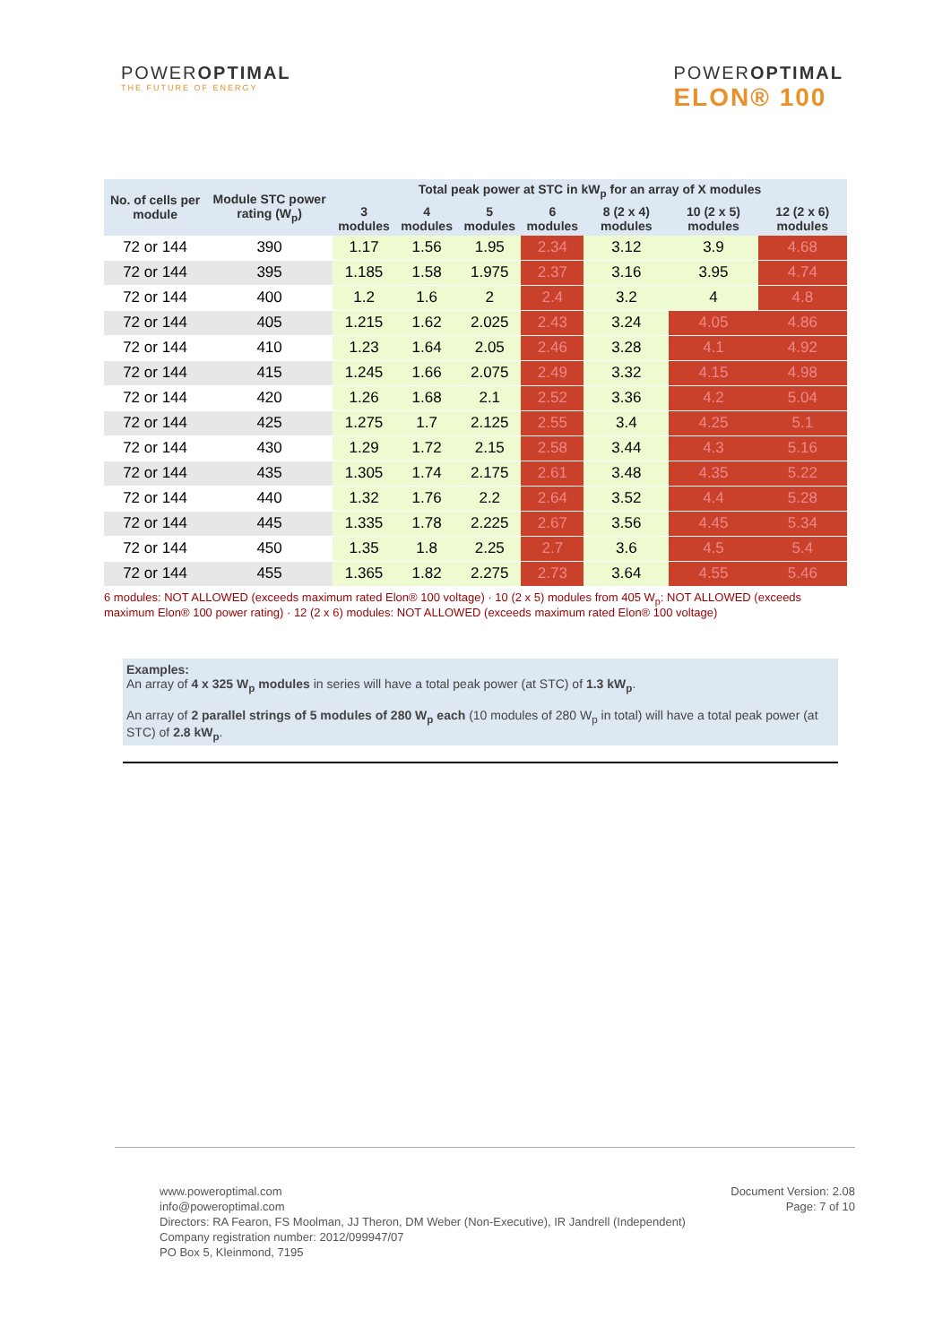POWEROPTIMAL
THE FUTURE OF ENERGY
POWEROPTIMAL
ELON® 100
| No. of cells per module | Module STC power rating (W<sub>p</sub>) | Total peak power at STC in kW<sub>p</sub> for an array of X modules | | | | | | |
| --- | --- | --- | --- | --- | --- | --- | --- | --- |
| | | 3 modules | 4 modules | 5 modules | 6 modules | 8 (2 x 4) modules | 10 (2 x 5) modules | 12 (2 x 6) modules |
| 72 or 144 | 390 | 1.17 | 1.56 | 1.95 | 2.34 | 3.12 | 3.9 | 4.68 |
| 72 or 144 | 395 | 1.185 | 1.58 | 1.975 | 2.37 | 3.16 | 3.95 | 4.74 |
| 72 or 144 | 400 | 1.2 | 1.6 | 2 | 2.4 | 3.2 | 4 | 4.8 |
| 72 or 144 | 405 | 1.215 | 1.62 | 2.025 | 2.43 | 3.24 | 4.05 | 4.86 |
| 72 or 144 | 410 | 1.23 | 1.64 | 2.05 | 2.46 | 3.28 | 4.1 | 4.92 |
| 72 or 144 | 415 | 1.245 | 1.66 | 2.075 | 2.49 | 3.32 | 4.15 | 4.98 |
| 72 or 144 | 420 | 1.26 | 1.68 | 2.1 | 2.52 | 3.36 | 4.2 | 5.04 |
| 72 or 144 | 425 | 1.275 | 1.7 | 2.125 | 2.55 | 3.4 | 4.25 | 5.1 |
| 72 or 144 | 430 | 1.29 | 1.72 | 2.15 | 2.58 | 3.44 | 4.3 | 5.16 |
| 72 or 144 | 435 | 1.305 | 1.74 | 2.175 | 2.61 | 3.48 | 4.35 | 5.22 |
| 72 or 144 | 440 | 1.32 | 1.76 | 2.2 | 2.64 | 3.52 | 4.4 | 5.28 |
| 72 or 144 | 445 | 1.335 | 1.78 | 2.225 | 2.67 | 3.56 | 4.45 | 5.34 |
| 72 or 144 | 450 | 1.35 | 1.8 | 2.25 | 2.7 | 3.6 | 4.5 | 5.4 |
| 72 or 144 | 455 | 1.365 | 1.82 | 2.275 | 2.73 | 3.64 | 4.55 | 5.46 |
6 modules: NOT ALLOWED (exceeds maximum rated Elon® 100 voltage) · 10 (2 x 5) modules from 405 W<sub>p</sub>: NOT ALLOWED (exceeds maximum Elon® 100 power rating) · 12 (2 x 6) modules: NOT ALLOWED (exceeds maximum rated Elon® 100 voltage)
Examples:
An array of 4 x 325 W<sub>p</sub> modules in series will have a total peak power (at STC) of 1.3 kW<sub>p</sub>.
An array of 2 parallel strings of 5 modules of 280 W<sub>p</sub> each (10 modules of 280 W<sub>p</sub> in total) will have a total peak power (at STC) of 2.8 kW<sub>p</sub>.
www.poweroptimal.com
info@poweroptimal.com
Directors: RA Fearon, FS Moolman, JJ Theron, DM Weber (Non-Executive), IR Jandrell (Independent)
Company registration number: 2012/099947/07
PO Box 5, Kleinmond, 7195
Document Version: 2.08
Page: 7 of 10